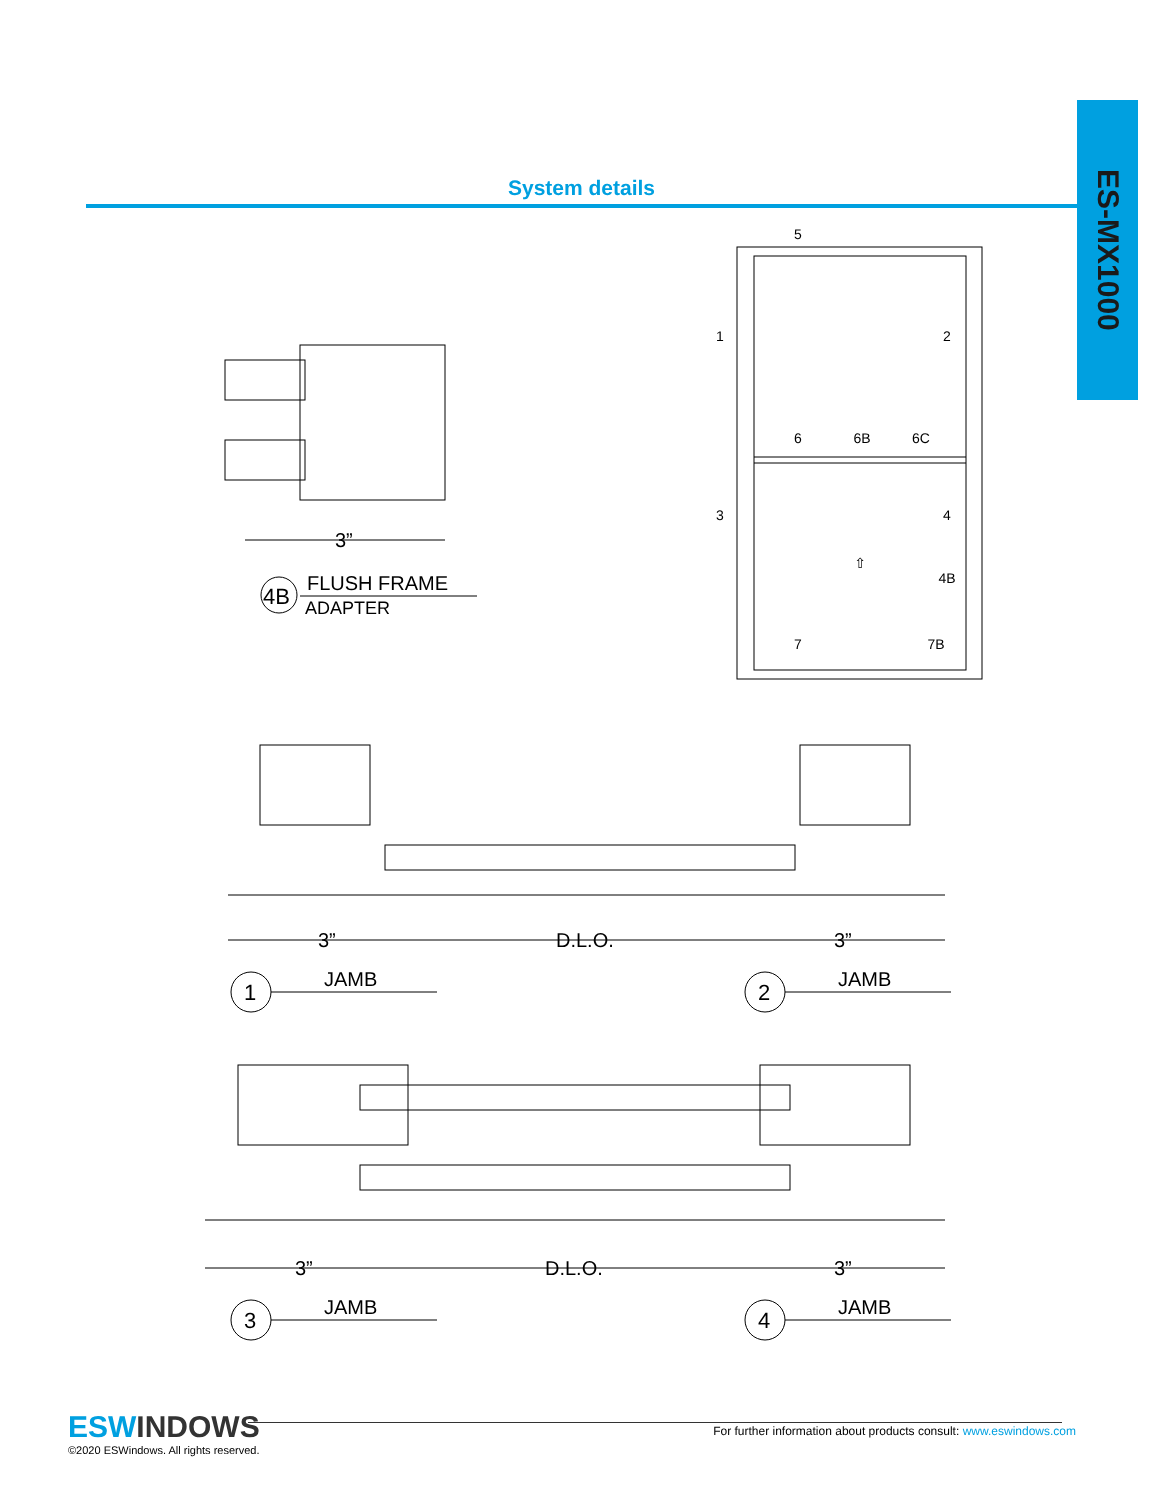ES-MX1000
System details
3”
4B
FLUSH FRAME
ADAPTER
5
1
2
6
6B
6C
3
4
4B
7
7B
⇧
3”
D.L.O.
3”
1
JAMB
2
JAMB
3”
D.L.O.
3”
3
JAMB
4
JAMB
ESWINDOWS
©2020 ESWindows. All rights reserved.
For further information about products consult: www.eswindows.com